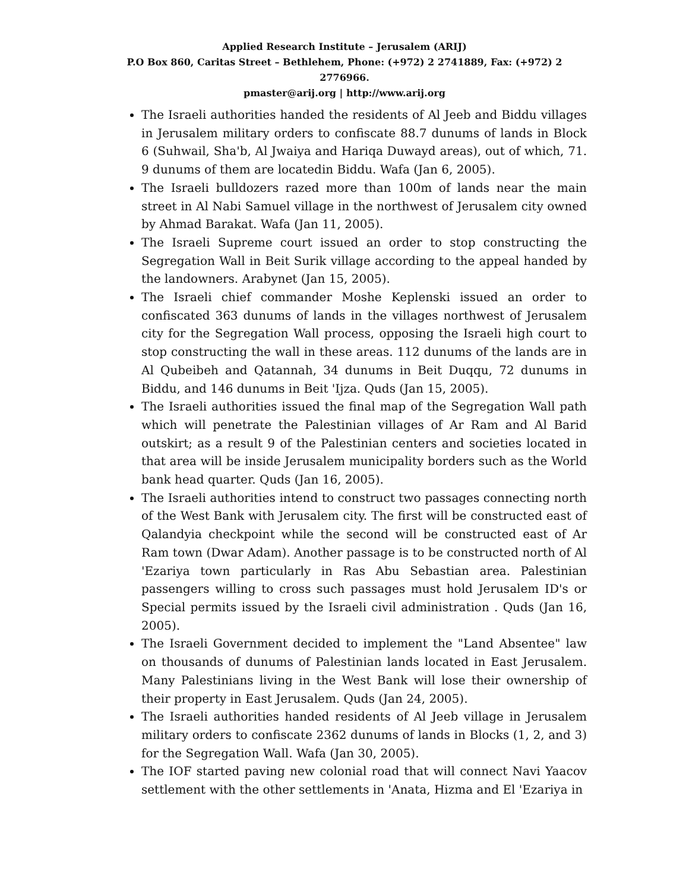Applied Research Institute – Jerusalem (ARIJ)
P.O Box 860, Caritas Street – Bethlehem, Phone: (+972) 2 2741889, Fax: (+972) 2 2776966.
pmaster@arij.org | http://www.arij.org
The Israeli authorities handed the residents of Al Jeeb and Biddu villages in Jerusalem military orders to confiscate 88.7 dunums of lands in Block 6 (Suhwail, Sha'b, Al Jwaiya and Hariqa Duwayd areas), out of which, 71. 9 dunums of them are locatedin Biddu. Wafa (Jan 6, 2005).
The Israeli bulldozers razed more than 100m of lands near the main street in Al Nabi Samuel village in the northwest of Jerusalem city owned by Ahmad Barakat. Wafa (Jan 11, 2005).
The Israeli Supreme court issued an order to stop constructing the Segregation Wall in Beit Surik village according to the appeal handed by the landowners. Arabynet (Jan 15, 2005).
The Israeli chief commander Moshe Keplenski issued an order to confiscated 363 dunums of lands in the villages northwest of Jerusalem city for the Segregation Wall process, opposing the Israeli high court to stop constructing the wall in these areas. 112 dunums of the lands are in Al Qubeibeh and Qatannah, 34 dunums in Beit Duqqu, 72 dunums in Biddu, and 146 dunums in Beit 'Ijza. Quds (Jan 15, 2005).
The Israeli authorities issued the final map of the Segregation Wall path which will penetrate the Palestinian villages of Ar Ram and Al Barid outskirt; as a result 9 of the Palestinian centers and societies located in that area will be inside Jerusalem municipality borders such as the World bank head quarter. Quds (Jan 16, 2005).
The Israeli authorities intend to construct two passages connecting north of the West Bank with Jerusalem city. The first will be constructed east of Qalandyia checkpoint while the second will be constructed east of Ar Ram town (Dwar Adam). Another passage is to be constructed north of Al 'Ezariya town particularly in Ras Abu Sebastian area. Palestinian passengers willing to cross such passages must hold Jerusalem ID's or Special permits issued by the Israeli civil administration . Quds (Jan 16, 2005).
The Israeli Government decided to implement the "Land Absentee" law on thousands of dunums of Palestinian lands located in East Jerusalem. Many Palestinians living in the West Bank will lose their ownership of their property in East Jerusalem. Quds (Jan 24, 2005).
The Israeli authorities handed residents of Al Jeeb village in Jerusalem military orders to confiscate 2362 dunums of lands in Blocks (1, 2, and 3) for the Segregation Wall. Wafa (Jan 30, 2005).
The IOF started paving new colonial road that will connect Navi Yaacov settlement with the other settlements in 'Anata, Hizma and El 'Ezariya in